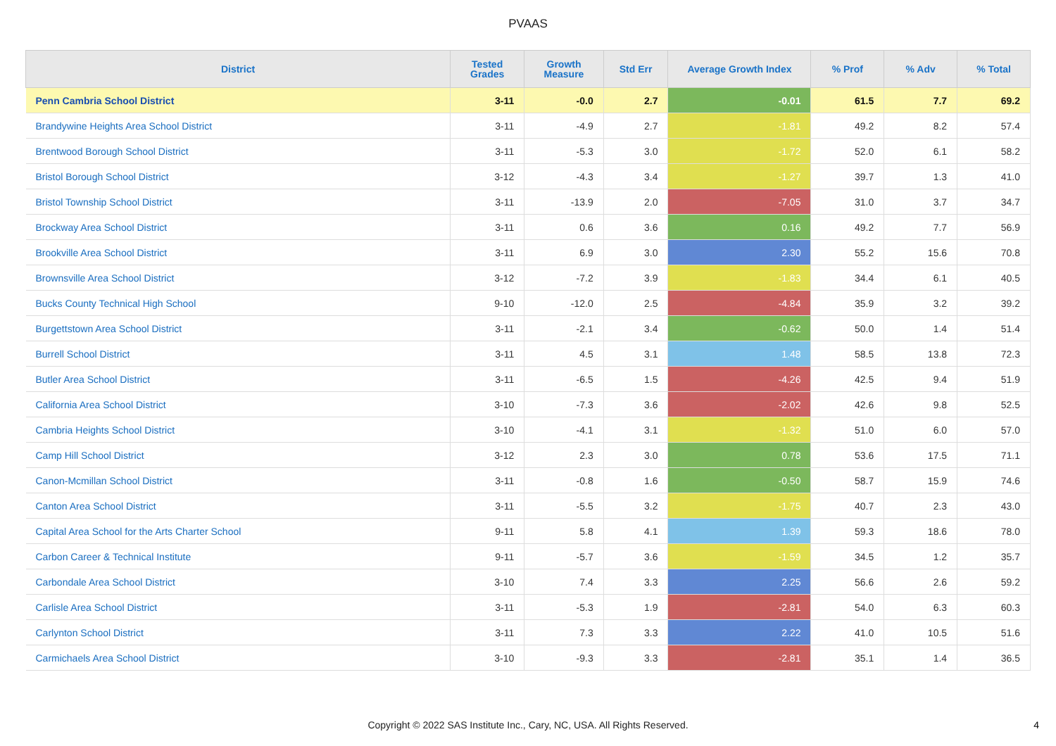PVAAS
| District | Tested Grades | Growth Measure | Std Err | Average Growth Index | % Prof | % Adv | % Total |
| --- | --- | --- | --- | --- | --- | --- | --- |
| Penn Cambria School District | 3-11 | -0.0 | 2.7 | -0.01 | 61.5 | 7.7 | 69.2 |
| Brandywine Heights Area School District | 3-11 | -4.9 | 2.7 | -1.81 | 49.2 | 8.2 | 57.4 |
| Brentwood Borough School District | 3-11 | -5.3 | 3.0 | -1.72 | 52.0 | 6.1 | 58.2 |
| Bristol Borough School District | 3-12 | -4.3 | 3.4 | -1.27 | 39.7 | 1.3 | 41.0 |
| Bristol Township School District | 3-11 | -13.9 | 2.0 | -7.05 | 31.0 | 3.7 | 34.7 |
| Brockway Area School District | 3-11 | 0.6 | 3.6 | 0.16 | 49.2 | 7.7 | 56.9 |
| Brookville Area School District | 3-11 | 6.9 | 3.0 | 2.30 | 55.2 | 15.6 | 70.8 |
| Brownsville Area School District | 3-12 | -7.2 | 3.9 | -1.83 | 34.4 | 6.1 | 40.5 |
| Bucks County Technical High School | 9-10 | -12.0 | 2.5 | -4.84 | 35.9 | 3.2 | 39.2 |
| Burgettstown Area School District | 3-11 | -2.1 | 3.4 | -0.62 | 50.0 | 1.4 | 51.4 |
| Burrell School District | 3-11 | 4.5 | 3.1 | 1.48 | 58.5 | 13.8 | 72.3 |
| Butler Area School District | 3-11 | -6.5 | 1.5 | -4.26 | 42.5 | 9.4 | 51.9 |
| California Area School District | 3-10 | -7.3 | 3.6 | -2.02 | 42.6 | 9.8 | 52.5 |
| Cambria Heights School District | 3-10 | -4.1 | 3.1 | -1.32 | 51.0 | 6.0 | 57.0 |
| Camp Hill School District | 3-12 | 2.3 | 3.0 | 0.78 | 53.6 | 17.5 | 71.1 |
| Canon-Mcmillan School District | 3-11 | -0.8 | 1.6 | -0.50 | 58.7 | 15.9 | 74.6 |
| Canton Area School District | 3-11 | -5.5 | 3.2 | -1.75 | 40.7 | 2.3 | 43.0 |
| Capital Area School for the Arts Charter School | 9-11 | 5.8 | 4.1 | 1.39 | 59.3 | 18.6 | 78.0 |
| Carbon Career & Technical Institute | 9-11 | -5.7 | 3.6 | -1.59 | 34.5 | 1.2 | 35.7 |
| Carbondale Area School District | 3-10 | 7.4 | 3.3 | 2.25 | 56.6 | 2.6 | 59.2 |
| Carlisle Area School District | 3-11 | -5.3 | 1.9 | -2.81 | 54.0 | 6.3 | 60.3 |
| Carlynton School District | 3-11 | 7.3 | 3.3 | 2.22 | 41.0 | 10.5 | 51.6 |
| Carmichaels Area School District | 3-10 | -9.3 | 3.3 | -2.81 | 35.1 | 1.4 | 36.5 |
Copyright © 2022 SAS Institute Inc., Cary, NC, USA. All Rights Reserved.
4